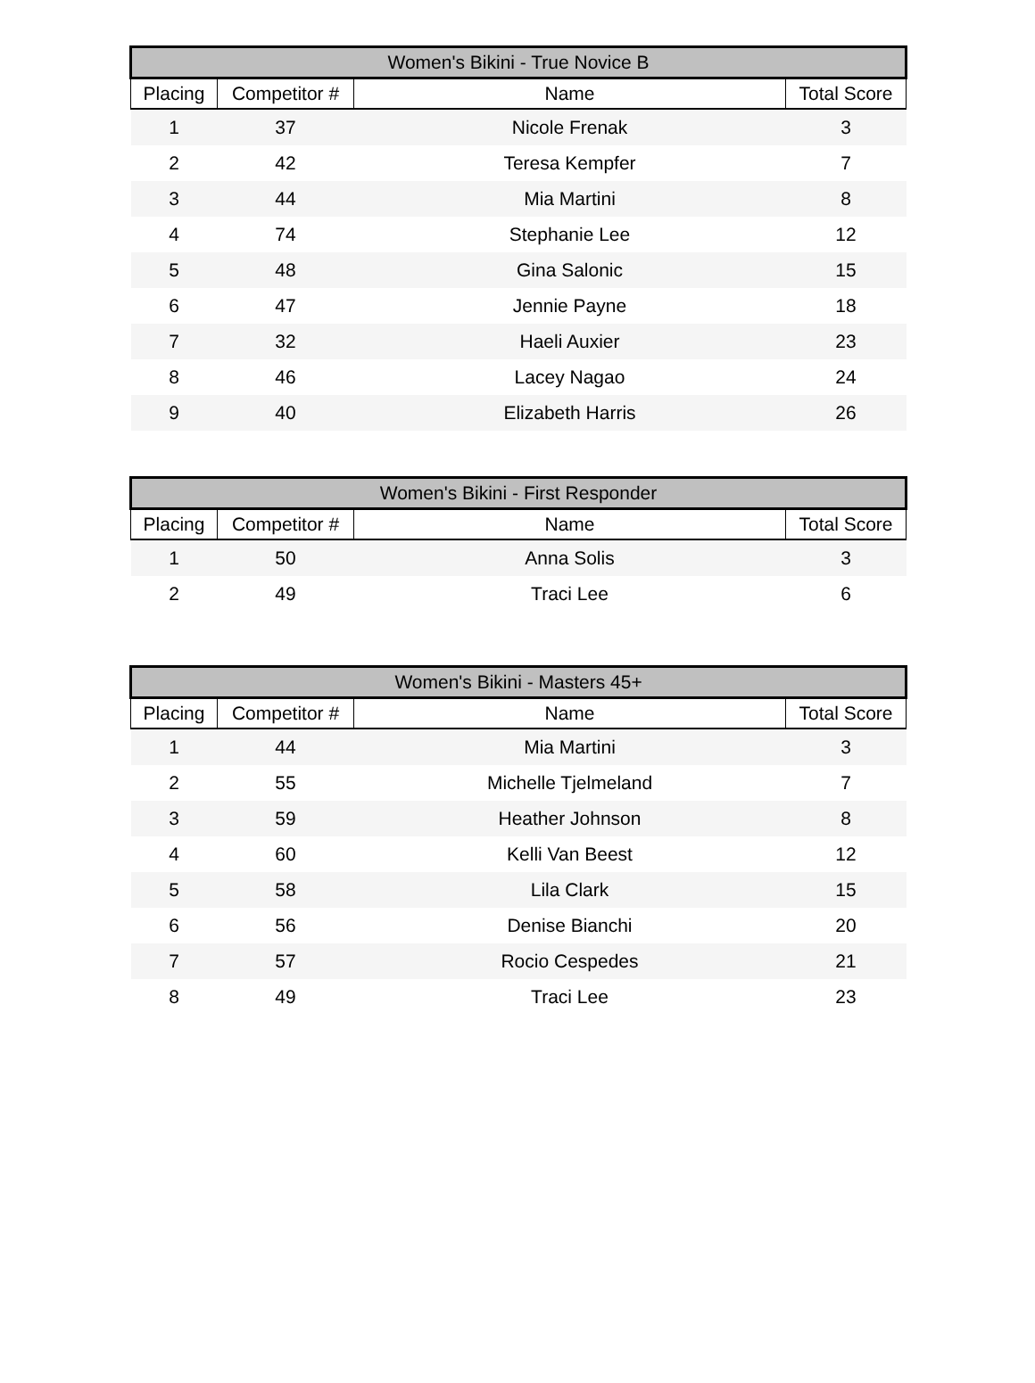| Women's Bikini - True Novice B | | | |
| --- | --- | --- | --- |
| Placing | Competitor # | Name | Total Score |
| 1 | 37 | Nicole Frenak | 3 |
| 2 | 42 | Teresa Kempfer | 7 |
| 3 | 44 | Mia Martini | 8 |
| 4 | 74 | Stephanie Lee | 12 |
| 5 | 48 | Gina Salonic | 15 |
| 6 | 47 | Jennie Payne | 18 |
| 7 | 32 | Haeli Auxier | 23 |
| 8 | 46 | Lacey Nagao | 24 |
| 9 | 40 | Elizabeth Harris | 26 |
| Women's Bikini - First Responder | | | |
| --- | --- | --- | --- |
| Placing | Competitor # | Name | Total Score |
| 1 | 50 | Anna Solis | 3 |
| 2 | 49 | Traci Lee | 6 |
| Women's Bikini - Masters 45+ | | | |
| --- | --- | --- | --- |
| Placing | Competitor # | Name | Total Score |
| 1 | 44 | Mia Martini | 3 |
| 2 | 55 | Michelle Tjelmeland | 7 |
| 3 | 59 | Heather Johnson | 8 |
| 4 | 60 | Kelli Van Beest | 12 |
| 5 | 58 | Lila Clark | 15 |
| 6 | 56 | Denise Bianchi | 20 |
| 7 | 57 | Rocio Cespedes | 21 |
| 8 | 49 | Traci Lee | 23 |